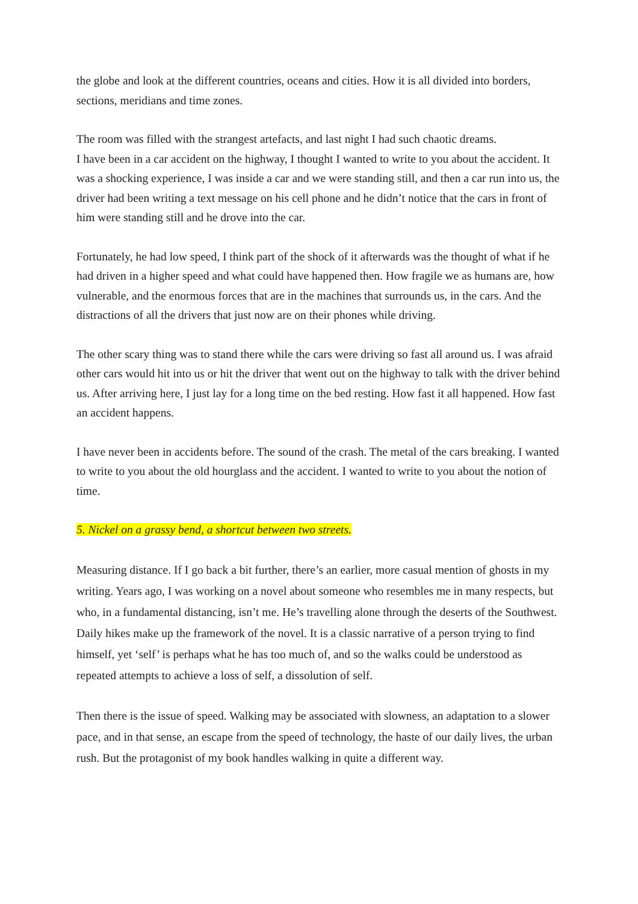the globe and look at the different countries, oceans and cities. How it is all divided into borders, sections, meridians and time zones.
The room was filled with the strangest artefacts, and last night I had such chaotic dreams.
I have been in a car accident on the highway, I thought I wanted to write to you about the accident. It was a shocking experience, I was inside a car and we were standing still, and then a car run into us, the driver had been writing a text message on his cell phone and he didn’t notice that the cars in front of him were standing still and he drove into the car.
Fortunately, he had low speed, I think part of the shock of it afterwards was the thought of what if he had driven in a higher speed and what could have happened then. How fragile we as humans are, how vulnerable, and the enormous forces that are in the machines that surrounds us, in the cars. And the distractions of all the drivers that just now are on their phones while driving.
The other scary thing was to stand there while the cars were driving so fast all around us. I was afraid other cars would hit into us or hit the driver that went out on the highway to talk with the driver behind us. After arriving here, I just lay for a long time on the bed resting. How fast it all happened. How fast an accident happens.
I have never been in accidents before. The sound of the crash. The metal of the cars breaking. I wanted to write to you about the old hourglass and the accident. I wanted to write to you about the notion of time.
5. Nickel on a grassy bend, a shortcut between two streets.
Measuring distance. If I go back a bit further, there’s an earlier, more casual mention of ghosts in my writing. Years ago, I was working on a novel about someone who resembles me in many respects, but who, in a fundamental distancing, isn’t me. He’s travelling alone through the deserts of the Southwest. Daily hikes make up the framework of the novel. It is a classic narrative of a person trying to find himself, yet ‘self’ is perhaps what he has too much of, and so the walks could be understood as repeated attempts to achieve a loss of self, a dissolution of self.
Then there is the issue of speed. Walking may be associated with slowness, an adaptation to a slower pace, and in that sense, an escape from the speed of technology, the haste of our daily lives, the urban rush. But the protagonist of my book handles walking in quite a different way.